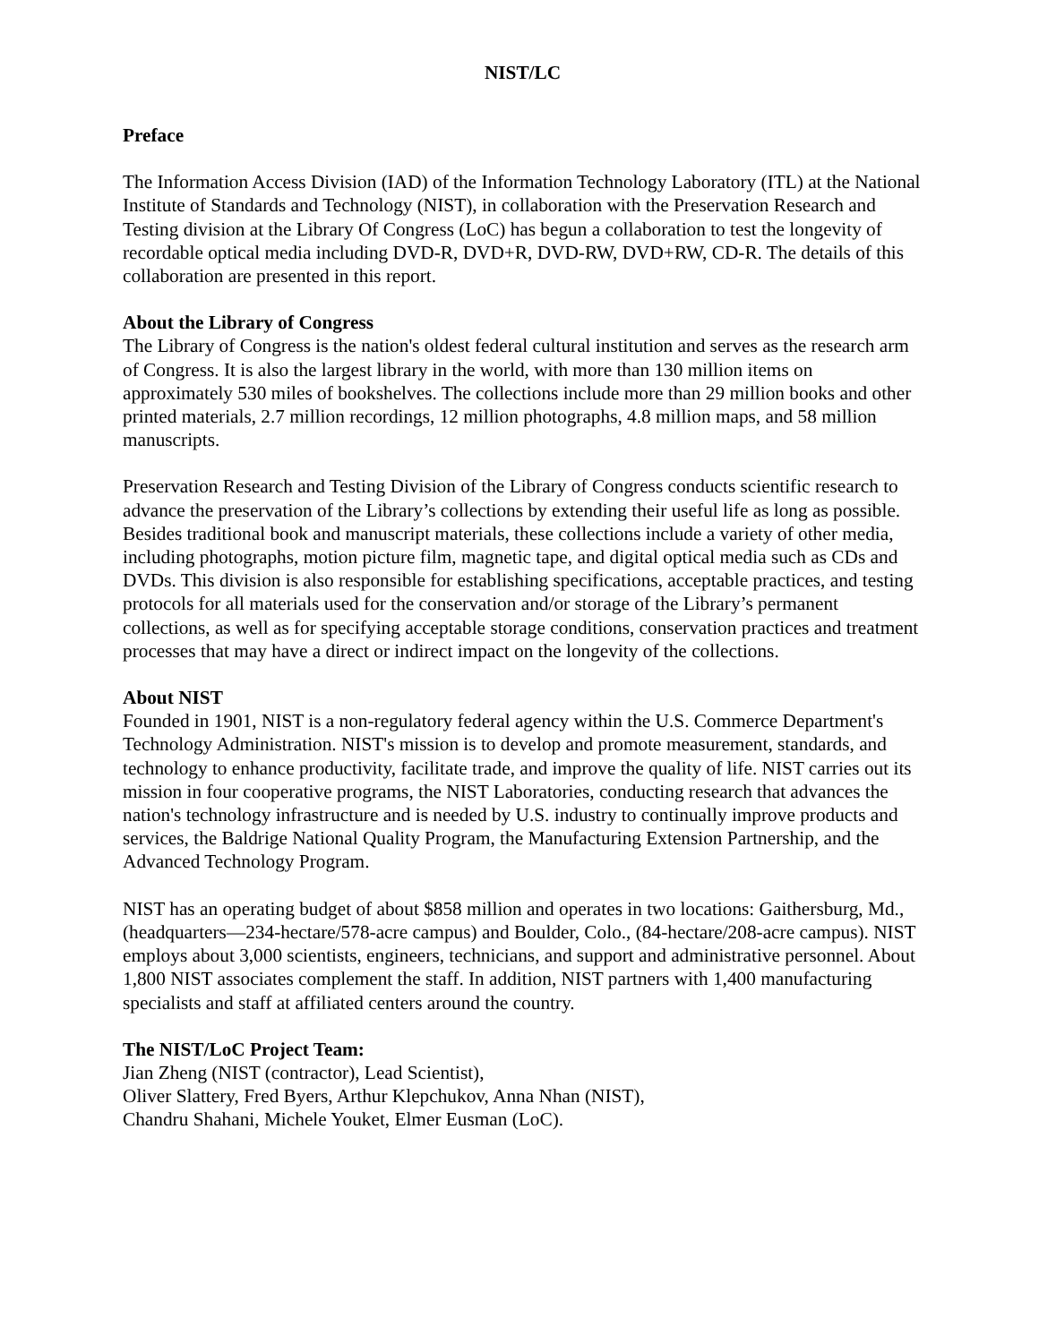NIST/LC
Preface
The Information Access Division (IAD) of the Information Technology Laboratory (ITL) at the National Institute of Standards and Technology (NIST), in collaboration with the Preservation Research and Testing division at the Library Of Congress (LoC) has begun a collaboration to test the longevity of recordable optical media including DVD-R, DVD+R, DVD-RW, DVD+RW, CD-R. The details of this collaboration are presented in this report.
About the Library of Congress
The Library of Congress is the nation's oldest federal cultural institution and serves as the research arm of Congress. It is also the largest library in the world, with more than 130 million items on approximately 530 miles of bookshelves. The collections include more than 29 million books and other printed materials, 2.7 million recordings, 12 million photographs, 4.8 million maps, and 58 million manuscripts.
Preservation Research and Testing Division of the Library of Congress conducts scientific research to advance the preservation of the Library’s collections by extending their useful life as long as possible. Besides traditional book and manuscript materials, these collections include a variety of other media, including photographs, motion picture film, magnetic tape, and digital optical media such as CDs and DVDs. This division is also responsible for establishing specifications, acceptable practices, and testing protocols for all materials used for the conservation and/or storage of the Library’s permanent collections, as well as for specifying acceptable storage conditions, conservation practices and treatment processes that may have a direct or indirect impact on the longevity of the collections.
About NIST
Founded in 1901, NIST is a non-regulatory federal agency within the U.S. Commerce Department's Technology Administration. NIST's mission is to develop and promote measurement, standards, and technology to enhance productivity, facilitate trade, and improve the quality of life. NIST carries out its mission in four cooperative programs, the NIST Laboratories, conducting research that advances the nation's technology infrastructure and is needed by U.S. industry to continually improve products and services, the Baldrige National Quality Program, the Manufacturing Extension Partnership, and the Advanced Technology Program.
NIST has an operating budget of about $858 million and operates in two locations: Gaithersburg, Md., (headquarters—234-hectare/578-acre campus) and Boulder, Colo., (84-hectare/208-acre campus). NIST employs about 3,000 scientists, engineers, technicians, and support and administrative personnel. About 1,800 NIST associates complement the staff. In addition, NIST partners with 1,400 manufacturing specialists and staff at affiliated centers around the country.
The NIST/LoC Project Team:
Jian Zheng (NIST (contractor), Lead Scientist),
Oliver Slattery, Fred Byers, Arthur Klepchukov, Anna Nhan (NIST),
Chandru Shahani, Michele Youket, Elmer Eusman (LoC).